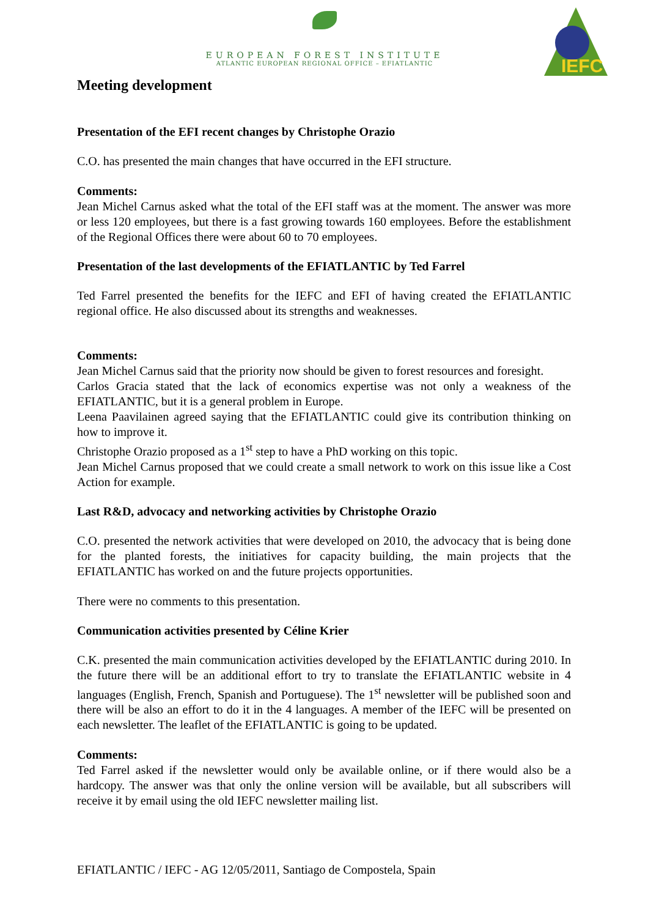EUROPEAN FOREST INSTITUTE
ATLANTIC EUROPEAN REGIONAL OFFICE – EFIATLANTIC
IEFC
Meeting development
Presentation of the EFI recent changes by Christophe Orazio
C.O. has presented the main changes that have occurred in the EFI structure.
Comments:
Jean Michel Carnus asked what the total of the EFI staff was at the moment. The answer was more or less 120 employees, but there is a fast growing towards 160 employees. Before the establishment of the Regional Offices there were about 60 to 70 employees.
Presentation of the last developments of the EFIATLANTIC by Ted Farrel
Ted Farrel presented the benefits for the IEFC and EFI of having created the EFIATLANTIC regional office. He also discussed about its strengths and weaknesses.
Comments:
Jean Michel Carnus said that the priority now should be given to forest resources and foresight.
Carlos Gracia stated that the lack of economics expertise was not only a weakness of the EFIATLANTIC, but it is a general problem in Europe.
Leena Paavilainen agreed saying that the EFIATLANTIC could give its contribution thinking on how to improve it.
Christophe Orazio proposed as a 1<sup>st</sup> step to have a PhD working on this topic.
Jean Michel Carnus proposed that we could create a small network to work on this issue like a Cost Action for example.
Last R&D, advocacy and networking activities by Christophe Orazio
C.O. presented the network activities that were developed on 2010, the advocacy that is being done for the planted forests, the initiatives for capacity building, the main projects that the EFIATLANTIC has worked on and the future projects opportunities.
There were no comments to this presentation.
Communication activities presented by Céline Krier
C.K. presented the main communication activities developed by the EFIATLANTIC during 2010. In the future there will be an additional effort to try to translate the EFIATLANTIC website in 4 languages (English, French, Spanish and Portuguese). The 1<sup>st</sup> newsletter will be published soon and there will be also an effort to do it in the 4 languages. A member of the IEFC will be presented on each newsletter. The leaflet of the EFIATLANTIC is going to be updated.
Comments:
Ted Farrel asked if the newsletter would only be available online, or if there would also be a hardcopy. The answer was that only the online version will be available, but all subscribers will receive it by email using the old IEFC newsletter mailing list.
EFIATLANTIC / IEFC - AG 12/05/2011, Santiago de Compostela, Spain